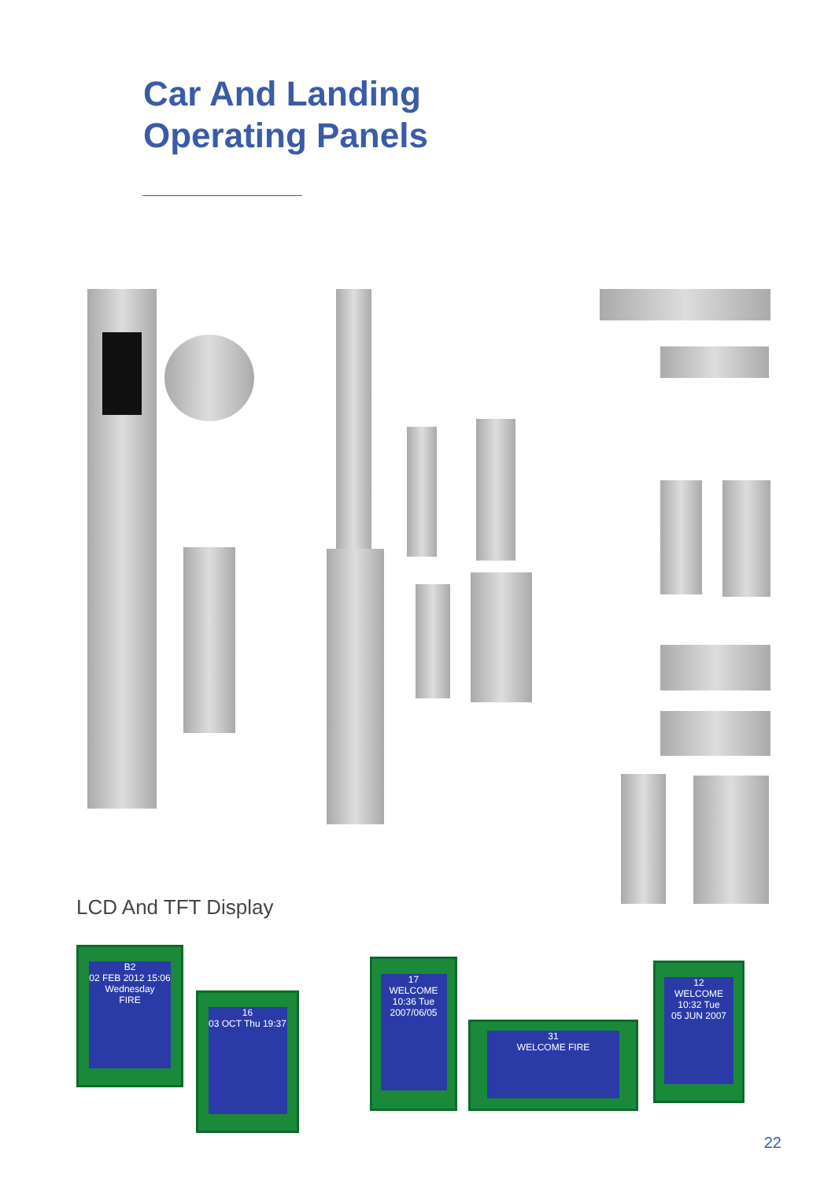Car And Landing
Operating Panels
LCD And TFT Display
B2
02 FEB 2012 15:06 Wednesday
FIRE
16
03 OCT Thu 19:37
17
WELCOME
10:36 Tue
2007/06/05
31
WELCOME FIRE
12
WELCOME
10:32 Tue
05 JUN 2007
22